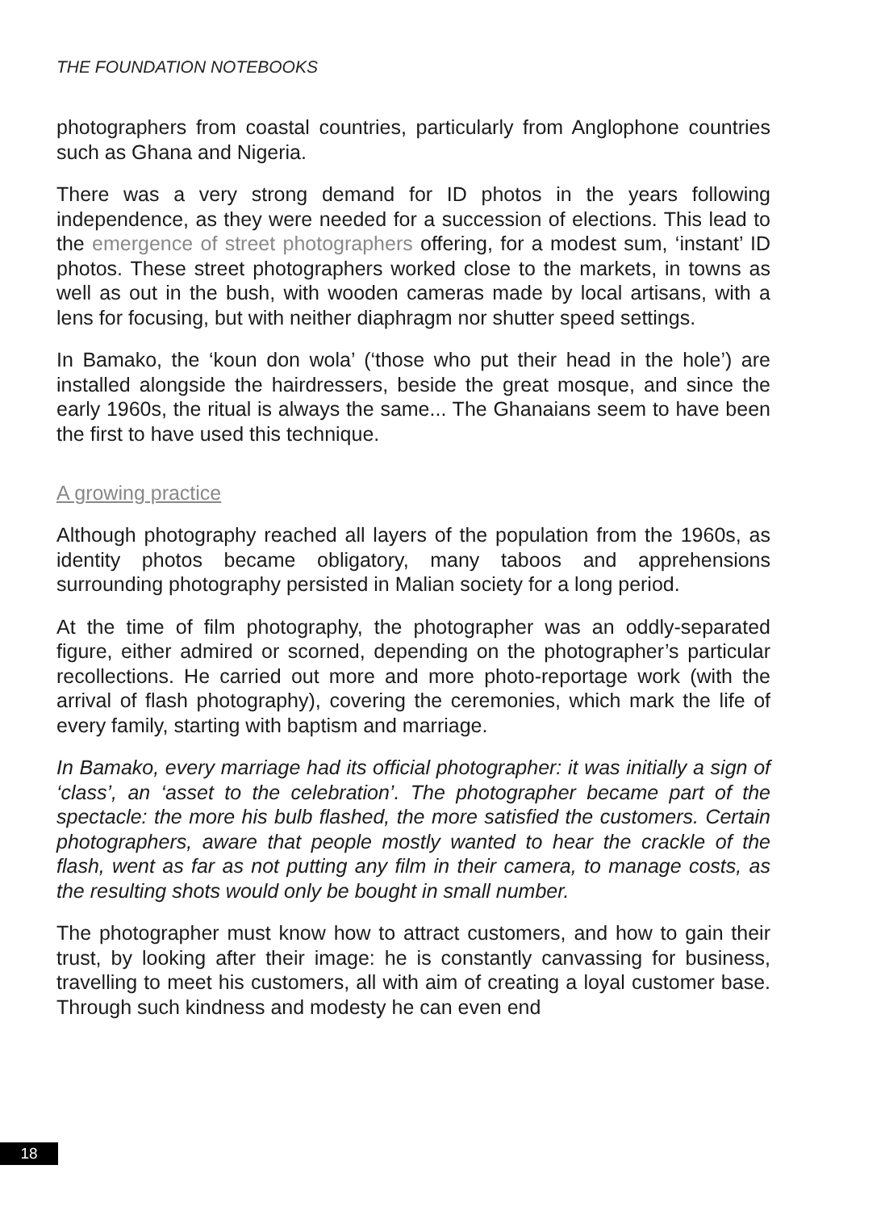THE FOUNDATION NOTEBOOKS
photographers from coastal countries, particularly from Anglophone countries such as Ghana and Nigeria.
There was a very strong demand for ID photos in the years following independence, as they were needed for a succession of elections. This lead to the emergence of street photographers offering, for a modest sum, ‘instant’ ID photos. These street photographers worked close to the markets, in towns as well as out in the bush, with wooden cameras made by local artisans, with a lens for focusing, but with neither diaphragm nor shutter speed settings.
In Bamako, the ‘koun don wola’ (‘those who put their head in the hole’) are installed alongside the hairdressers, beside the great mosque, and since the early 1960s, the ritual is always the same... The Ghanaians seem to have been the first to have used this technique.
A growing practice
Although photography reached all layers of the population from the 1960s, as identity photos became obligatory, many taboos and apprehensions surrounding photography persisted in Malian society for a long period.
At the time of film photography, the photographer was an oddly-separated figure, either admired or scorned, depending on the photographer’s particular recollections. He carried out more and more photo-reportage work (with the arrival of flash photography), covering the ceremonies, which mark the life of every family, starting with baptism and marriage.
In Bamako, every marriage had its official photographer: it was initially a sign of ‘class’, an ‘asset to the celebration’. The photographer became part of the spectacle: the more his bulb flashed, the more satisfied the customers. Certain photographers, aware that people mostly wanted to hear the crackle of the flash, went as far as not putting any film in their camera, to manage costs, as the resulting shots would only be bought in small number.
The photographer must know how to attract customers, and how to gain their trust, by looking after their image: he is constantly canvassing for business, travelling to meet his customers, all with aim of creating a loyal customer base. Through such kindness and modesty he can even end
18